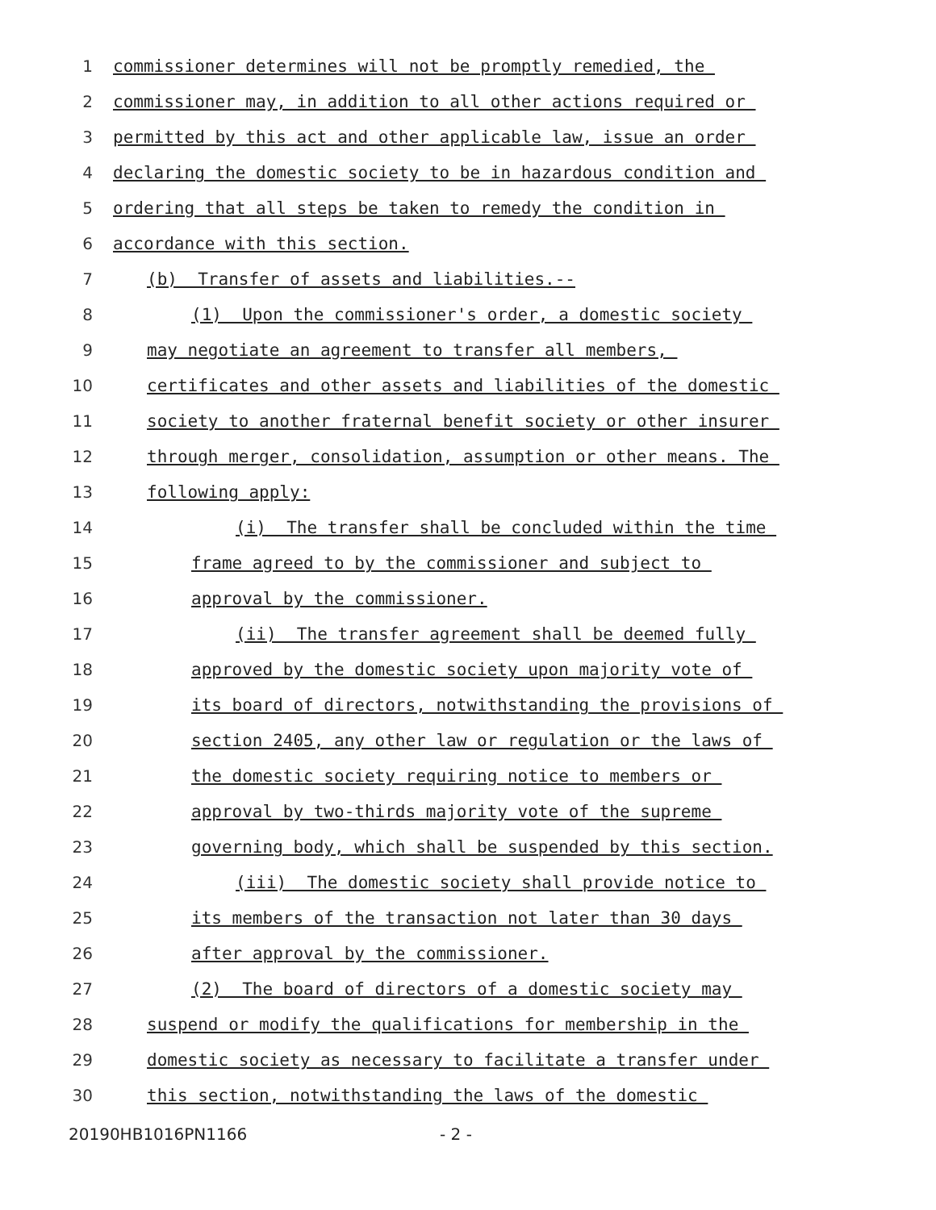1 commissioner determines will not be promptly remedied, the
2 commissioner may, in addition to all other actions required or
3 permitted by this act and other applicable law, issue an order
4 declaring the domestic society to be in hazardous condition and
5 ordering that all steps be taken to remedy the condition in
6 accordance with this section.
7 (b) Transfer of assets and liabilities.--
8 (1) Upon the commissioner's order, a domestic society
9 may negotiate an agreement to transfer all members,
10 certificates and other assets and liabilities of the domestic
11 society to another fraternal benefit society or other insurer
12 through merger, consolidation, assumption or other means. The
13 following apply:
14 (i) The transfer shall be concluded within the time
15 frame agreed to by the commissioner and subject to
16 approval by the commissioner.
17 (ii) The transfer agreement shall be deemed fully
18 approved by the domestic society upon majority vote of
19 its board of directors, notwithstanding the provisions of
20 section 2405, any other law or regulation or the laws of
21 the domestic society requiring notice to members or
22 approval by two-thirds majority vote of the supreme
23 governing body, which shall be suspended by this section.
24 (iii) The domestic society shall provide notice to
25 its members of the transaction not later than 30 days
26 after approval by the commissioner.
27 (2) The board of directors of a domestic society may
28 suspend or modify the qualifications for membership in the
29 domestic society as necessary to facilitate a transfer under
30 this section, notwithstanding the laws of the domestic
20190HB1016PN1166 - 2 -